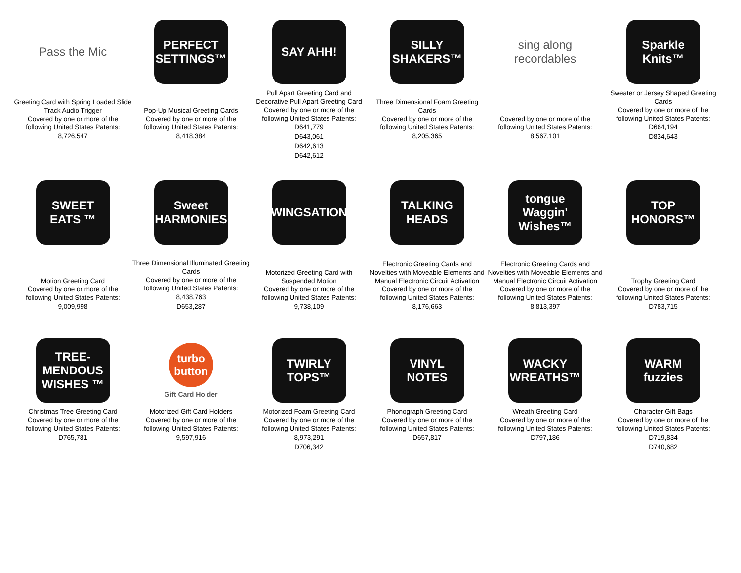Pass the Mic
Greeting Card with Spring Loaded Slide Track Audio Trigger
Covered by one or more of the following United States Patents:
8,726,547
PERFECT SETTINGS™
Pop-Up Musical Greeting Cards
Covered by one or more of the following United States Patents:
8,418,384
SAY AHH!
Pull Apart Greeting Card and Decorative Pull Apart Greeting Card
Covered by one or more of the following United States Patents:
D641,779
D643,061
D642,613
D642,612
SILLY SHAKERS™
Three Dimensional Foam Greeting Cards
Covered by one or more of the following United States Patents:
8,205,365
sing along recordables
Covered by one or more of the following United States Patents:
8,567,101
Sparkle Knits™
Sweater or Jersey Shaped Greeting Cards
Covered by one or more of the following United States Patents:
D664,194
D834,643
SWEET EATS ™
Motion Greeting Card
Covered by one or more of the following United States Patents:
9,009,998
Sweet HARMONIES
Three Dimensional Illuminated Greeting Cards
Covered by one or more of the following United States Patents:
8,438,763
D653,287
SWINGSATIONS
Motorized Greeting Card with Suspended Motion
Covered by one or more of the following United States Patents:
9,738,109
TALKING HEADS
Electronic Greeting Cards and Novelties with Moveable Elements and Manual Electronic Circuit Activation
Covered by one or more of the following United States Patents:
8,176,663
tongue Waggin' Wishes™
Electronic Greeting Cards and Novelties with Moveable Elements and Manual Electronic Circuit Activation
Covered by one or more of the following United States Patents:
8,813,397
TOP HONORS™
Trophy Greeting Card
Covered by one or more of the following United States Patents:
D783,715
TREE-MENDOUS WISHES ™
Christmas Tree Greeting Card
Covered by one or more of the following United States Patents:
D765,781
turbo button
Gift Card Holder
Motorized Gift Card Holders
Covered by one or more of the following United States Patents:
9,597,916
TWIRLY TOPS™
Motorized Foam Greeting Card
Covered by one or more of the following United States Patents:
8,973,291
D706,342
VINYL NOTES
Phonograph Greeting Card
Covered by one or more of the following United States Patents:
D657,817
WACKY WREATHS™
Wreath Greeting Card
Covered by one or more of the following United States Patents:
D797,186
WARM fuzzies
Character Gift Bags
Covered by one or more of the following United States Patents:
D719,834
D740,682